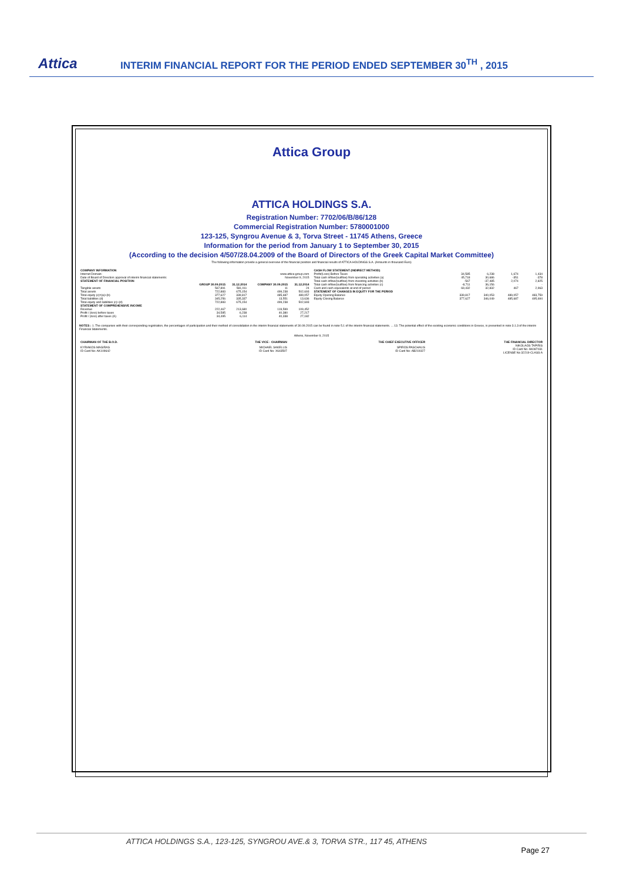Attica
INTERIM FINANCIAL REPORT FOR THE PERIOD ENDED SEPTEMBER 30<sup>TH</sup> , 2015
Attica Group
ATTICA HOLDINGS S.A.
Registration Number: 7702/06/B/86/128
Commercial Registration Number: 5780001000
123-125, Syngrou Avenue & 3, Torva Street - 11745 Athens, Greece
Information for the period from January 1 to September 30, 2015
(According to the decision 4/507/28.04.2009 of the Board of Directors of the Greek Capital Market Committee)
The following information provide a general overview of the financial position and financial results of ATTICA HOLDINGS S.A. (Amounts in thousand Euro)
| COMPANY INFORMATION | | | | |
| --- | --- | --- | --- | --- |
| Internet Domain: | www.attica-group.com | | | |
| Date of Board of Directors approval of interim financial statements: | November 9, 2015 | | | |
| STATEMENT OF FINANCIAL POSITION | | | | |
| | GROUP 30.09.2015 | 31.12.2014 | COMPANY 30.09.2015 | 31.12.2014 |
| Tangible assets | 567,891 | 581,011 | 11 | 24 |
| Total assets | 722,883 | 675,154 | 499,238 | 502,693 |
| Total equity (c)=(a)+(b) | 377,627 | 339,817 | 485,687 | 489,057 |
| Total liabilities (d) | 345,256 | 335,337 | 13,551 | 13,636 |
| Total equity and liabilities (c)+(d) | 722,883 | 675,154 | 499,238 | 502,693 |
| STATEMENT OF COMPREHENSIVE INCOME | | | | |
| Revenue | 222,467 | 213,680 | 119,599 | 109,452 |
| Profit / (loss) before taxes | 34,585 | 6,238 | 40,380 | 27,217 |
| Profit / (loss) after taxes (A) | 34,495 | 6,114 | 40,338 | 27,182 |
| CASH FLOW STATEMENT (INDIRECT METHOD) | | | | |
| --- | --- | --- | --- | --- |
| Profit/(Loss) Before Taxes | 34,585 | 6,238 | 1,674 | 1,434 |
| Total cash inflow/(outflow) from operating activities (a) | 45,718 | 30,686 | -351 | -378 |
| Total cash inflow/(outflow) from investing activities (b) | -567 | -37,485 | 2,074 | 2,825 |
| Total cash inflow/(outflow) from financing activities (c) | -8,711 | 36,156 | - | - |
| Cash and cash equivalents at end of period | 69,432 | 32,832 | 467 | 2,963 |
| STATEMENT OF CHANGES IN EQUITY FOR THE PERIOD | | | | |
| Equity Opening Balance | 339,817 | 340,053 | 489,057 | 483,759 |
| Equity Closing Balance | 377,627 | 346,049 | 485,687 | 495,694 |
NOTES : 1. The companies with their corresponding registration, the percentages of participation and their method of consolidation in the interim financial statements of 30.09.2015 can be found in note 5.1 of the interim financial statements. ... 13. The potential effect of the existing economic conditions in Greece, is presented in note 3.1.3 of the interim Financial Statements.
Athens, November 9, 2015
| CHAIRMAN OF THE B.O.D. | THE VICE - CHAIRMAN | THE CHIEF EXECUTIVE OFFICER | THE FINANCIAL DIRECTOR |
| --- | --- | --- | --- |
| KYRIAKOS MAGIRAS ID Card No: AK109642 | MICHAEL SAKELLIS ID Card No: X643597 | SPIROS PASCHALIS ID Card No: AB219327 | NIKOLAOS TAPIRIS ID Card No: AK087031 LICENSE No 32219-CLASS A |
ATTICA HOLDINGS S.A., 123-125, SYNGROU AVE.& 3, TORVA STR., 117 45, ATHENS
Page 27